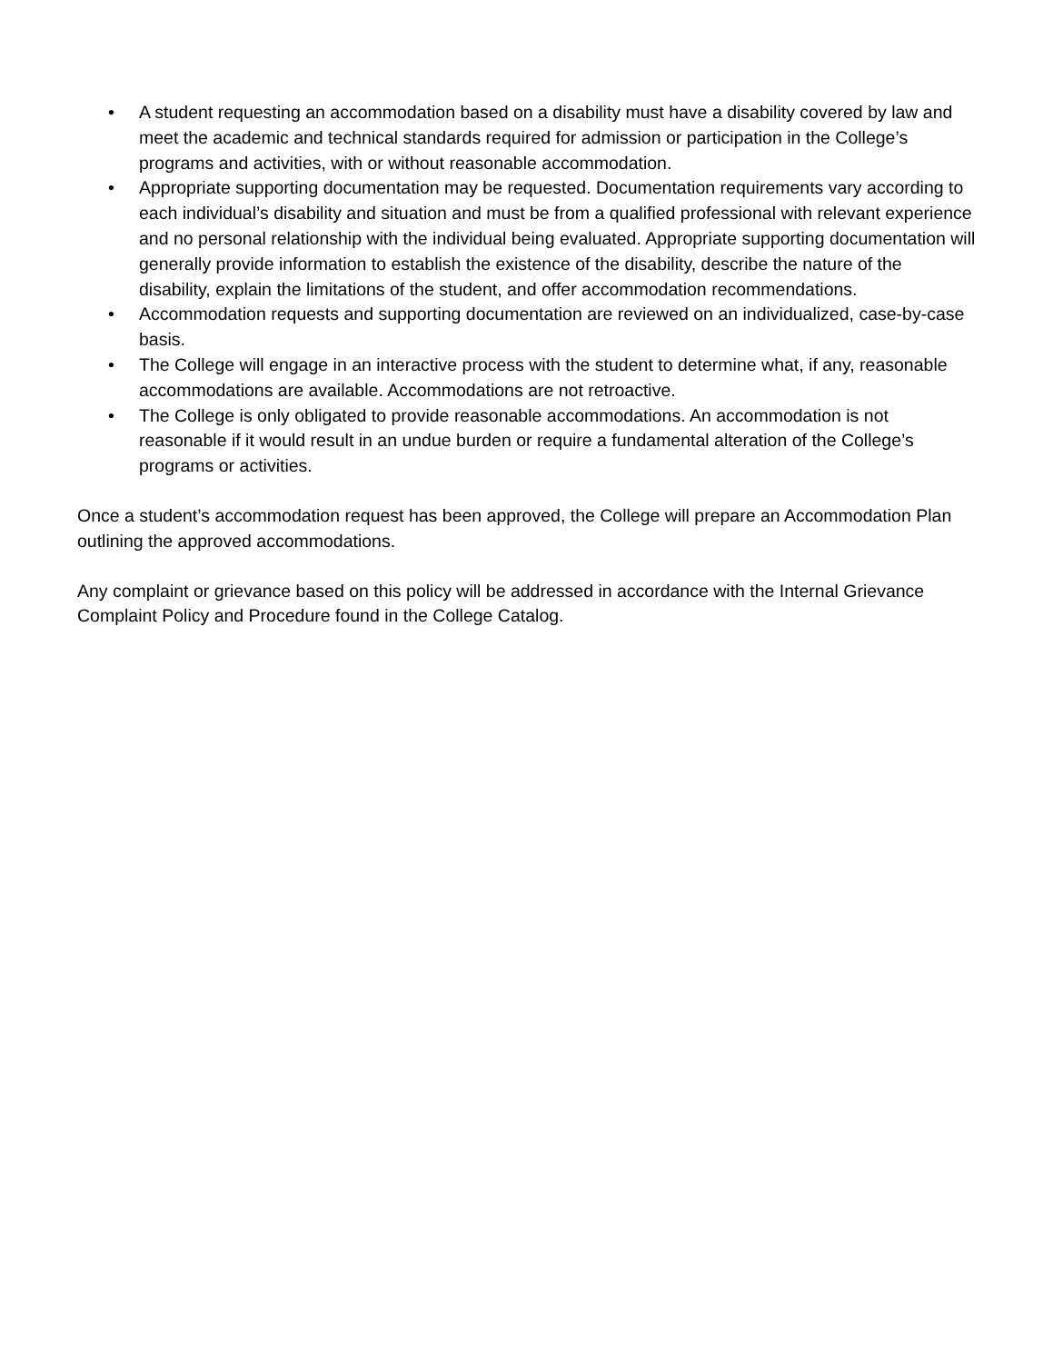• A student requesting an accommodation based on a disability must have a disability covered by law and meet the academic and technical standards required for admission or participation in the College’s programs and activities, with or without reasonable accommodation.
• Appropriate supporting documentation may be requested. Documentation requirements vary according to each individual’s disability and situation and must be from a qualified professional with relevant experience and no personal relationship with the individual being evaluated. Appropriate supporting documentation will generally provide information to establish the existence of the disability, describe the nature of the disability, explain the limitations of the student, and offer accommodation recommendations.
• Accommodation requests and supporting documentation are reviewed on an individualized, case-by-case basis.
• The College will engage in an interactive process with the student to determine what, if any, reasonable accommodations are available. Accommodations are not retroactive.
• The College is only obligated to provide reasonable accommodations. An accommodation is not reasonable if it would result in an undue burden or require a fundamental alteration of the College’s programs or activities.
Once a student’s accommodation request has been approved, the College will prepare an Accommodation Plan outlining the approved accommodations.
Any complaint or grievance based on this policy will be addressed in accordance with the Internal Grievance Complaint Policy and Procedure found in the College Catalog.